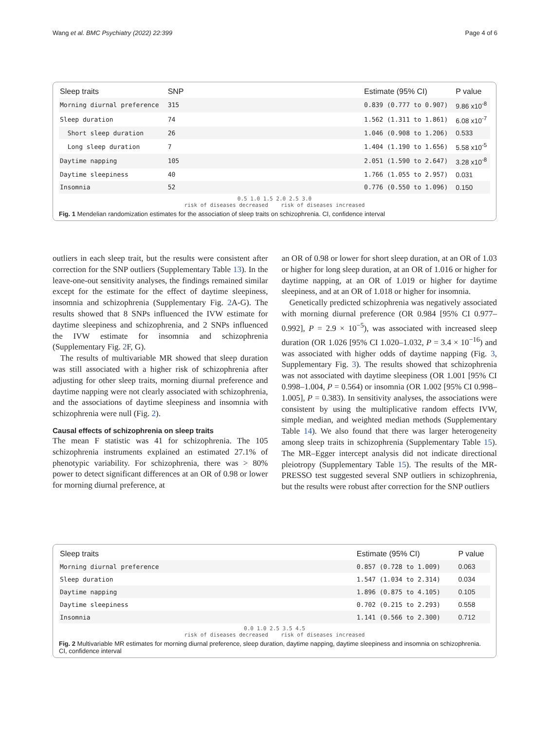Wang et al. BMC Psychiatry (2022) 22:399 Page 4 of 6
| Sleep traits | SNP | | Estimate (95% CI) | P value |
| --- | --- | --- | --- | --- |
| Morning diurnal preference | 315 | | 0.839 (0.777 to 0.907) | 9.86 x10<sup>-8</sup> |
| Sleep duration | 74 | | 1.562 (1.311 to 1.861) | 6.08 x10<sup>-7</sup> |
| Short sleep duration | 26 | | 1.046 (0.908 to 1.206) | 0.533 |
| Long sleep duration | 7 | | 1.404 (1.190 to 1.656) | 5.58 x10<sup>-5</sup> |
| Daytime napping | 105 | | 2.051 (1.590 to 2.647) | 3.28 x10<sup>-8</sup> |
| Daytime sleepiness | 40 | | 1.766 (1.055 to 2.957) | 0.031 |
| Insomnia | 52 | | 0.776 (0.550 to 1.096) | 0.150 |
0.5 1.0 1.5 2.0 2.5 3.0
risk of diseases decreased risk of diseases increased
Fig. 1 Mendelian randomization estimates for the association of sleep traits on schizophrenia. CI, confidence interval
outliers in each sleep trait, but the results were consistent after correction for the SNP outliers (Supplementary Table 13). In the leave-one-out sensitivity analyses, the findings remained similar except for the estimate for the effect of daytime sleepiness, insomnia and schizophrenia (Supplementary Fig. 2 A-G). The results showed that 8 SNPs influenced the IVW estimate for daytime sleepiness and schizophrenia, and 2 SNPs influenced the IVW estimate for insomnia and schizophrenia (Supplementary Fig. 2 F, G).
The results of multivariable MR showed that sleep duration was still associated with a higher risk of schizophrenia after adjusting for other sleep traits, morning diurnal preference and daytime napping were not clearly associated with schizophrenia, and the associations of daytime sleepiness and insomnia with schizophrenia were null (Fig. 2).
Causal effects of schizophrenia on sleep traits
The mean F statistic was 41 for schizophrenia. The 105 schizophrenia instruments explained an estimated 27.1% of phenotypic variability. For schizophrenia, there was > 80% power to detect significant differences at an OR of 0.98 or lower for morning diurnal preference, at
an OR of 0.98 or lower for short sleep duration, at an OR of 1.03 or higher for long sleep duration, at an OR of 1.016 or higher for daytime napping, at an OR of 1.019 or higher for daytime sleepiness, and at an OR of 1.018 or higher for insomnia.
Genetically predicted schizophrenia was negatively associated with morning diurnal preference (OR 0.984 [95% CI 0.977–0.992], P = 2.9 × 10<sup>−5</sup>), was associated with increased sleep duration (OR 1.026 [95% CI 1.020–1.032, P = 3.4 × 10<sup>−16</sup>) and was associated with higher odds of daytime napping (Fig. 3, Supplementary Fig. 3). The results showed that schizophrenia was not associated with daytime sleepiness (OR 1.001 [95% CI 0.998–1.004, P = 0.564) or insomnia (OR 1.002 [95% CI 0.998–1.005], P = 0.383). In sensitivity analyses, the associations were consistent by using the multiplicative random effects IVW, simple median, and weighted median methods (Supplementary Table 14). We also found that there was larger heterogeneity among sleep traits in schizophrenia (Supplementary Table 15). The MR–Egger intercept analysis did not indicate directional pleiotropy (Supplementary Table 15). The results of the MR-PRESSO test suggested several SNP outliers in schizophrenia, but the results were robust after correction for the SNP outliers
| Sleep traits | | Estimate (95% CI) | P value |
| --- | --- | --- | --- |
| Morning diurnal preference | | 0.857 (0.728 to 1.009) | 0.063 |
| Sleep duration | | 1.547 (1.034 to 2.314) | 0.034 |
| Daytime napping | | 1.896 (0.875 to 4.105) | 0.105 |
| Daytime sleepiness | | 0.702 (0.215 to 2.293) | 0.558 |
| Insomnia | | 1.141 (0.566 to 2.300) | 0.712 |
0.0 1.0 2.5 3.5 4.5
risk of diseases decreased risk of diseases increased
Fig. 2 Multivariable MR estimates for morning diurnal preference, sleep duration, daytime napping, daytime sleepiness and insomnia on schizophrenia. CI, confidence interval